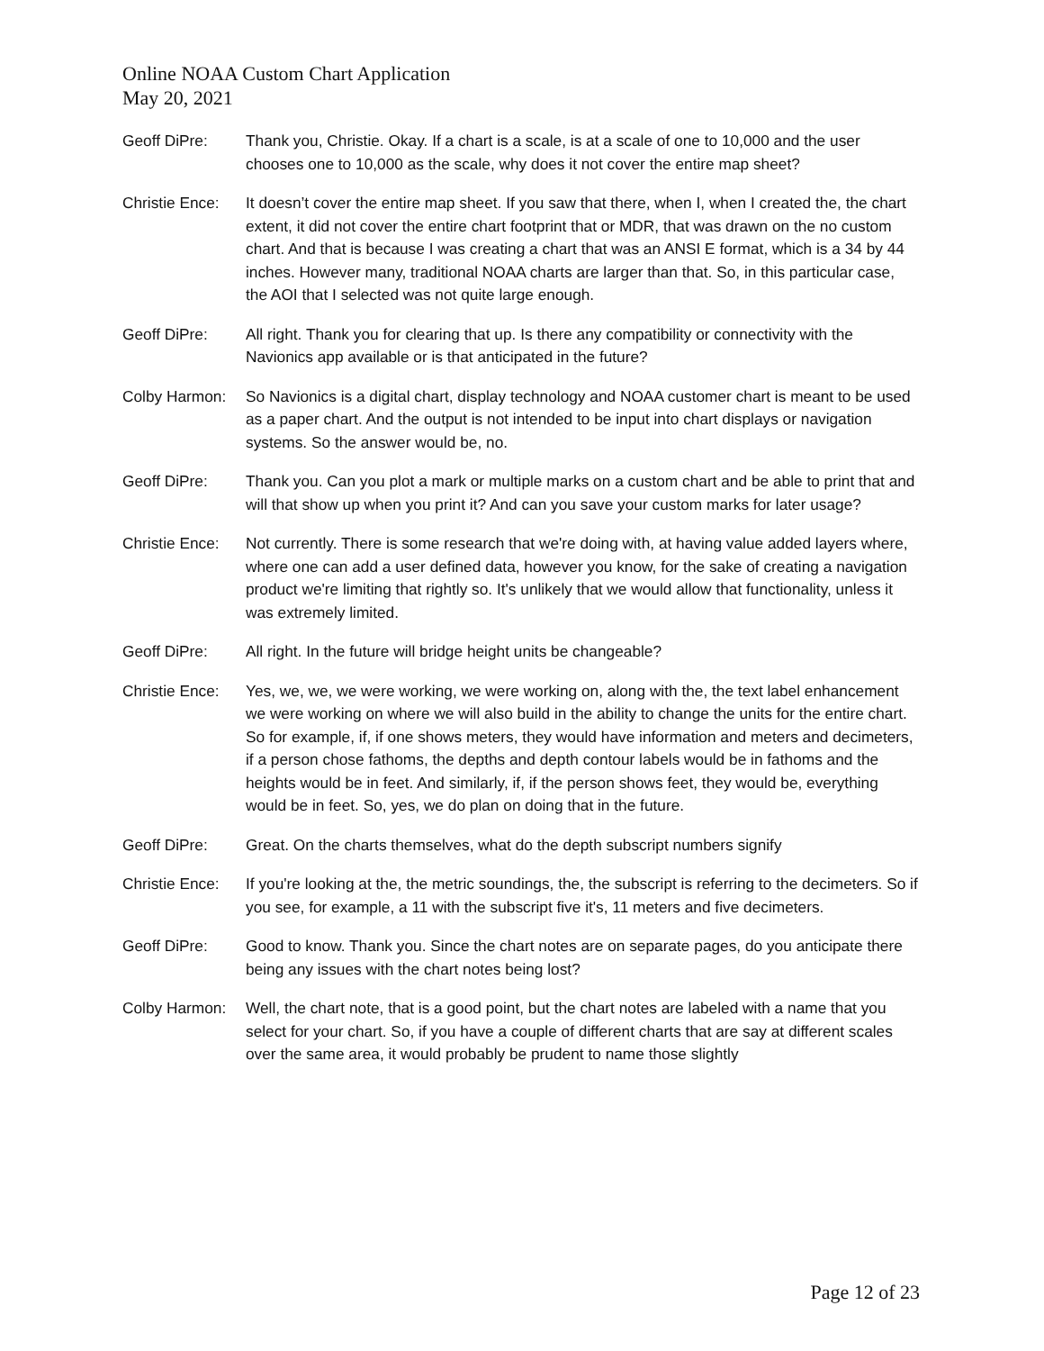Online NOAA Custom Chart Application
May 20, 2021
Geoff DiPre: Thank you, Christie. Okay. If a chart is a scale, is at a scale of one to 10,000 and the user chooses one to 10,000 as the scale, why does it not cover the entire map sheet?
Christie Ence:
It doesn’t cover the entire map sheet. If you saw that there, when I, when I created the, the chart extent, it did not cover the entire chart footprint that or MDR, that was drawn on the no custom chart. And that is because I was creating a chart that was an ANSI E format, which is a 34 by 44 inches. However many, traditional NOAA charts are larger than that. So, in this particular case, the AOI that I selected was not quite large enough.
Geoff DiPre: All right. Thank you for clearing that up. Is there any compatibility or connectivity with the Navionics app available or is that anticipated in the future?
Colby Harmon: So Navionics is a digital chart, display technology and NOAA customer chart is meant to be used as a paper chart. And the output is not intended to be input into chart displays or navigation systems. So the answer would be, no.
Geoff DiPre: Thank you. Can you plot a mark or multiple marks on a custom chart and be able to print that and will that show up when you print it? And can you save your custom marks for later usage?
Christie Ence:
Not currently. There is some research that we're doing with, at having value added layers where, where one can add a user defined data, however you know, for the sake of creating a navigation product we're limiting that rightly so. It's unlikely that we would allow that functionality, unless it was extremely limited.
Geoff DiPre: All right. In the future will bridge height units be changeable?
Christie Ence:
Yes, we, we, we were working, we were working on, along with the, the text label enhancement we were working on where we will also build in the ability to change the units for the entire chart. So for example, if, if one shows meters, they would have information and meters and decimeters, if a person chose fathoms, the depths and depth contour labels would be in fathoms and the heights would be in feet. And similarly, if, if the person shows feet, they would be, everything would be in feet. So, yes, we do plan on doing that in the future.
Geoff DiPre: Great. On the charts themselves, what do the depth subscript numbers signify
Christie Ence:
If you're looking at the, the metric soundings, the, the subscript is referring to the decimeters. So if you see, for example, a 11 with the subscript five it's, 11 meters and five decimeters.
Geoff DiPre: Good to know. Thank you. Since the chart notes are on separate pages, do you anticipate there being any issues with the chart notes being lost?
Colby Harmon: Well, the chart note, that is a good point, but the chart notes are labeled with a name that you select for your chart. So, if you have a couple of different charts that are say at different scales over the same area, it would probably be prudent to name those slightly
Page 12 of 23